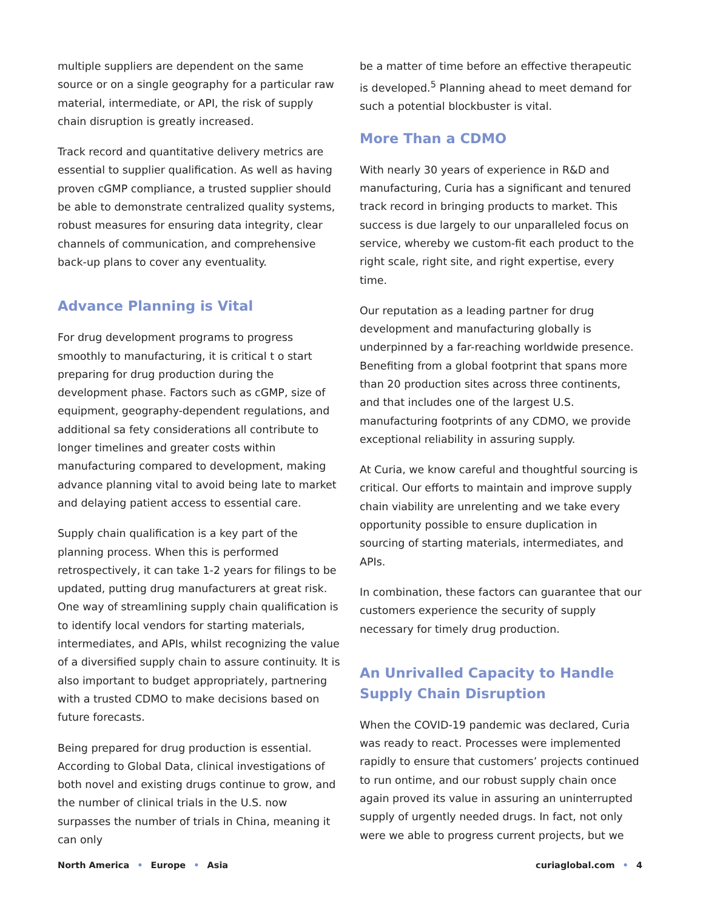multiple suppliers are dependent on the same source or on a single geography for a particular raw material, intermediate, or API, the risk of supply chain disruption is greatly increased.
Track record and quantitative delivery metrics are essential to supplier qualification. As well as having proven cGMP compliance, a trusted supplier should be able to demonstrate centralized quality systems, robust measures for ensuring data integrity, clear channels of communication, and comprehensive back-up plans to cover any eventuality.
Advance Planning is Vital
For drug development programs to progress smoothly to manufacturing, it is critical t o start preparing for drug production during the development phase. Factors such as cGMP, size of equipment, geography-dependent regulations, and additional sa fety considerations all contribute to longer timelines and greater costs within manufacturing compared to development, making advance planning vital to avoid being late to market and delaying patient access to essential care.
Supply chain qualification is a key part of the planning process. When this is performed retrospectively, it can take 1-2 years for filings to be updated, putting drug manufacturers at great risk. One way of streamlining supply chain qualification is to identify local vendors for starting materials, intermediates, and APIs, whilst recognizing the value of a diversified supply chain to assure continuity. It is also important to budget appropriately, partnering with a trusted CDMO to make decisions based on future forecasts.
Being prepared for drug production is essential. According to Global Data, clinical investigations of both novel and existing drugs continue to grow, and the number of clinical trials in the U.S. now surpasses the number of trials in China, meaning it can only
be a matter of time before an effective therapeutic is developed.<sup>5</sup> Planning ahead to meet demand for such a potential blockbuster is vital.
More Than a CDMO
With nearly 30 years of experience in R&D and manufacturing, Curia has a significant and tenured track record in bringing products to market. This success is due largely to our unparalleled focus on service, whereby we custom-fit each product to the right scale, right site, and right expertise, every time.
Our reputation as a leading partner for drug development and manufacturing globally is underpinned by a far-reaching worldwide presence. Benefiting from a global footprint that spans more than 20 production sites across three continents, and that includes one of the largest U.S. manufacturing footprints of any CDMO, we provide exceptional reliability in assuring supply.
At Curia, we know careful and thoughtful sourcing is critical. Our efforts to maintain and improve supply chain viability are unrelenting and we take every opportunity possible to ensure duplication in sourcing of starting materials, intermediates, and APIs.
In combination, these factors can guarantee that our customers experience the security of supply necessary for timely drug production.
An Unrivalled Capacity to Handle Supply Chain Disruption
When the COVID-19 pandemic was declared, Curia was ready to react. Processes were implemented rapidly to ensure that customers’ projects continued to run ontime, and our robust supply chain once again proved its value in assuring an uninterrupted supply of urgently needed drugs. In fact, not only were we able to progress current projects, but we
North America • Europe • Asia curiaglobal.com • 4